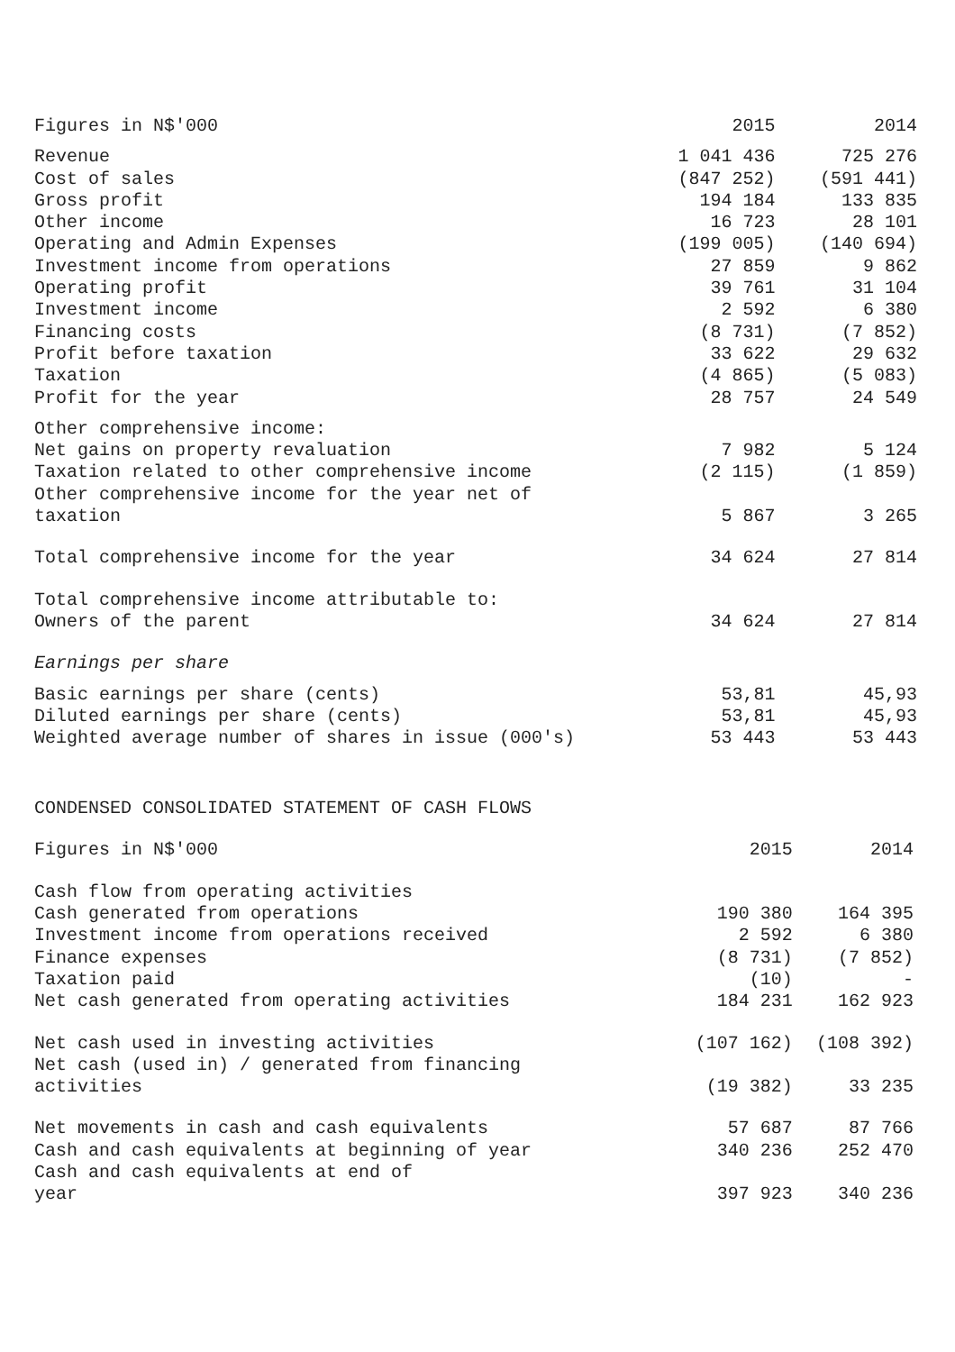| Figures in N$'000 | 2015 | 2014 |
| --- | --- | --- |
| Revenue | 1 041 436 | 725 276 |
| Cost of sales | (847 252) | (591 441) |
| Gross profit | 194 184 | 133 835 |
| Other income | 16 723 | 28 101 |
| Operating and Admin Expenses | (199 005) | (140 694) |
| Investment income from operations | 27 859 | 9 862 |
| Operating profit | 39 761 | 31 104 |
| Investment income | 2 592 | 6 380 |
| Financing costs | (8 731) | (7 852) |
| Profit before taxation | 33 622 | 29 632 |
| Taxation | (4 865) | (5 083) |
| Profit for the year | 28 757 | 24 549 |
| Other comprehensive income: | | |
| Net gains on property revaluation | 7 982 | 5 124 |
| Taxation related to other comprehensive income | (2 115) | (1 859) |
| Other comprehensive income for the year net of taxation | 5 867 | 3 265 |
| Total comprehensive income for the year | 34 624 | 27 814 |
| Total comprehensive income attributable to: | | |
| Owners of the parent | 34 624 | 27 814 |
| Earnings per share | | |
| Basic earnings per share (cents) | 53,81 | 45,93 |
| Diluted earnings per share (cents) | 53,81 | 45,93 |
| Weighted average number of shares in issue (000's) | 53 443 | 53 443 |
CONDENSED CONSOLIDATED STATEMENT OF CASH FLOWS
| Figures in N$'000 | 2015 | 2014 |
| --- | --- | --- |
| Cash flow from operating activities | | |
| Cash generated from operations | 190 380 | 164 395 |
| Investment income from operations received | 2 592 | 6 380 |
| Finance expenses | (8 731) | (7 852) |
| Taxation paid | (10) | - |
| Net cash generated from operating activities | 184 231 | 162 923 |
| Net cash used in investing activities | (107 162) | (108 392) |
| Net cash (used in) / generated from financing activities | (19 382) | 33 235 |
| Net movements in cash and cash equivalents | 57 687 | 87 766 |
| Cash and cash equivalents at beginning of year | 340 236 | 252 470 |
| Cash and cash equivalents at end of year | 397 923 | 340 236 |